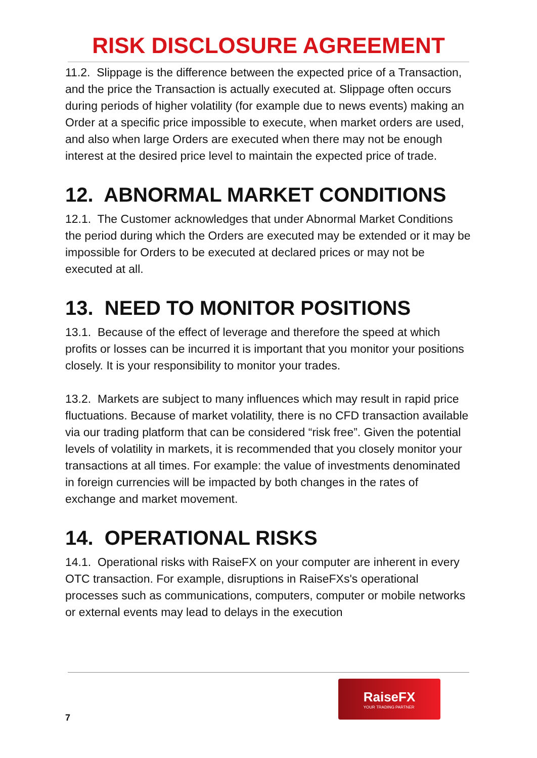RISK DISCLOSURE AGREEMENT
11.2. Slippage is the difference between the expected price of a Transaction, and the price the Transaction is actually executed at. Slippage often occurs during periods of higher volatility (for example due to news events) making an Order at a specific price impossible to execute, when market orders are used, and also when large Orders are executed when there may not be enough interest at the desired price level to maintain the expected price of trade.
12. ABNORMAL MARKET CONDITIONS
12.1. The Customer acknowledges that under Abnormal Market Conditions the period during which the Orders are executed may be extended or it may be impossible for Orders to be executed at declared prices or may not be executed at all.
13. NEED TO MONITOR POSITIONS
13.1. Because of the effect of leverage and therefore the speed at which profits or losses can be incurred it is important that you monitor your positions closely. It is your responsibility to monitor your trades.
13.2. Markets are subject to many influences which may result in rapid price fluctuations. Because of market volatility, there is no CFD transaction available via our trading platform that can be considered “risk free”. Given the potential levels of volatility in markets, it is recommended that you closely monitor your transactions at all times. For example: the value of investments denominated in foreign currencies will be impacted by both changes in the rates of exchange and market movement.
14. OPERATIONAL RISKS
14.1. Operational risks with RaiseFX on your computer are inherent in every OTC transaction. For example, disruptions in RaiseFXs's operational processes such as communications, computers, computer or mobile networks or external events may lead to delays in the execution
7
RaiseFX
YOUR TRADING PARTNER